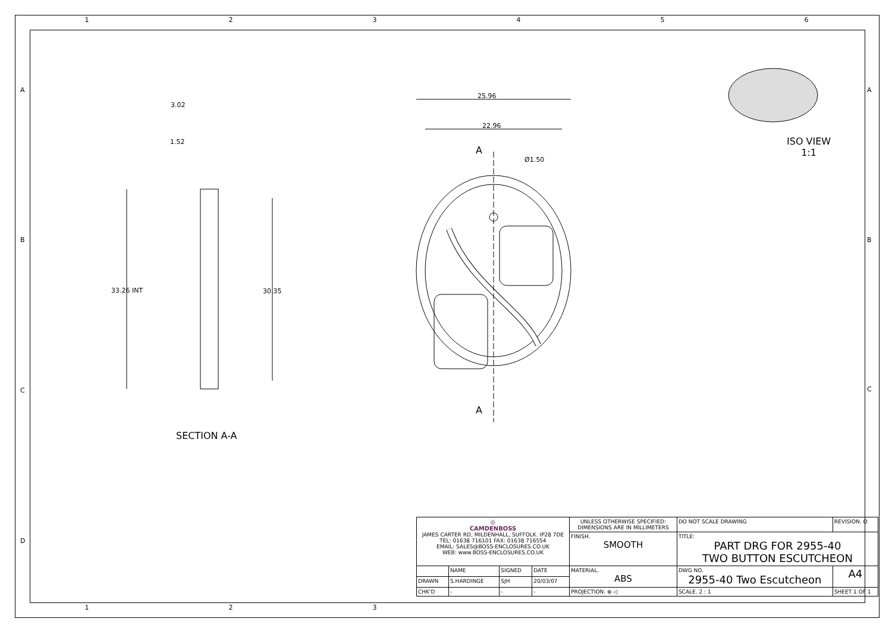1 2 3 4 5 6
1 2 3
3.02
1.52
33.26 INT 30.35
SECTION A-A
25.96
22.96
Ø1.50
A
A
ISO VIEW
1:1
A
B
C
D
A
B
C
| ◎ CAMDENBOSS JAMES CARTER RD, MILDENHALL, SUFFOLK. IP28 7DE TEL: 01638 716101 FAX: 01638 716554 EMAIL: SALES@BOSS-ENCLOSURES.CO.UK WEB: www.BOSS-ENCLOSURES.CO.UK | | | | UNLESS OTHERWISE SPECIFIED: DIMENSIONS ARE IN MILLIMETERS | DO NOT SCALE DRAWING | REVISION. O | |
| | | | | FINISH. SMOOTH | TITLE: PART DRG FOR 2955-40 TWO BUTTON ESCUTCHEON | | |
| | NAME | SIGNED | DATE | MATERIAL. ABS | DWG NO. 2955-40 Two Escutcheon | | A4 |
| DRAWN | S.HARDINGE | SJH | 20/03/07 | | | | |
| CHK'D | - | - | - | PROJECTION. ⊕ ◁ | SCALE. 2 : 1 | SHEET 1 OF 1 | |